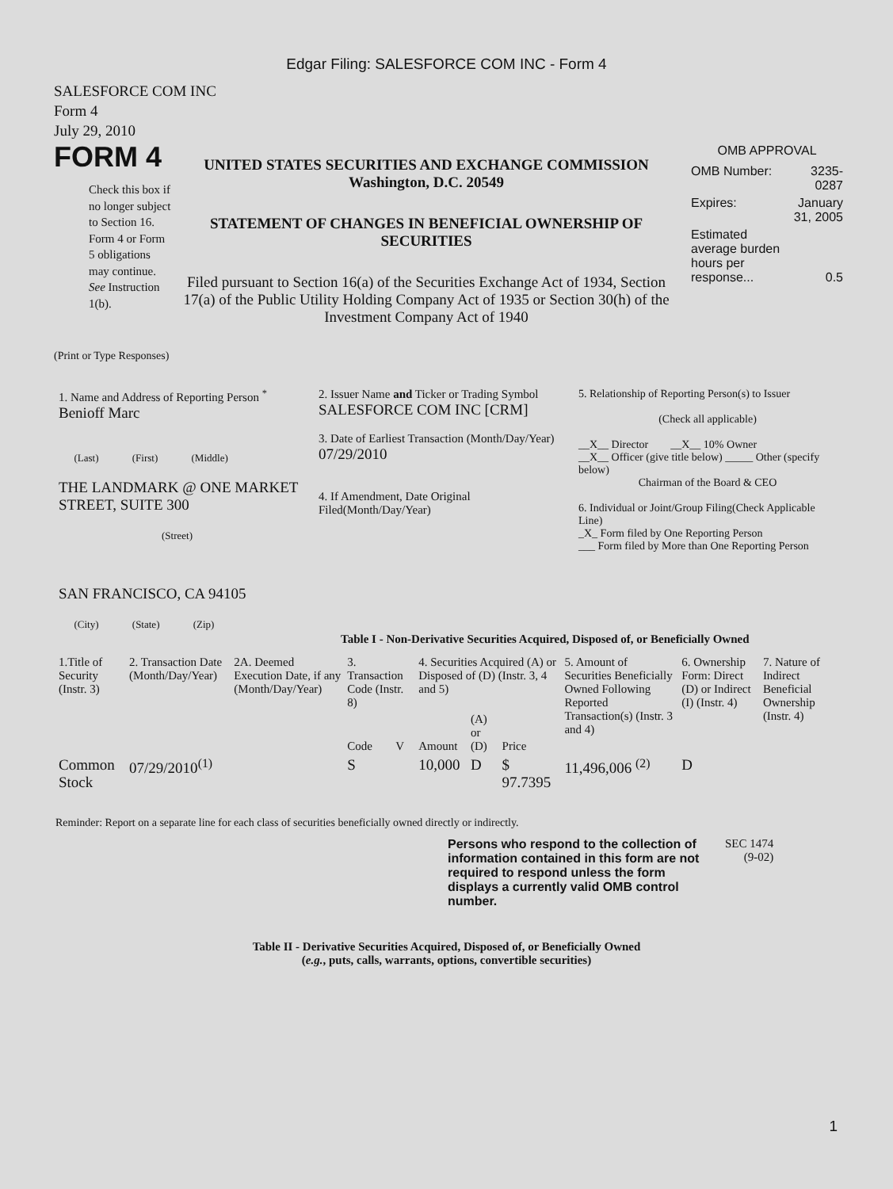Edgar Filing: SALESFORCE COM INC - Form 4
SALESFORCE COM INC
Form 4
July 29, 2010
FORM 4
Check this box if no longer subject to Section 16. Form 4 or Form 5 obligations may continue. See Instruction 1(b).
UNITED STATES SECURITIES AND EXCHANGE COMMISSION
Washington, D.C. 20549
STATEMENT OF CHANGES IN BENEFICIAL OWNERSHIP OF SECURITIES
Filed pursuant to Section 16(a) of the Securities Exchange Act of 1934, Section 17(a) of the Public Utility Holding Company Act of 1935 or Section 30(h) of the Investment Company Act of 1940
OMB APPROVAL
| OMB Number: | 3235-0287 |
| Expires: | January 31, 2005 |
| Estimated average burden hours per response... | 0.5 |
(Print or Type Responses)
| 1. Name and Address of Reporting Person <sup>*</sup> Benioff Marc (Last) (First) (Middle) THE LANDMARK @ ONE MARKET STREET, SUITE 300 (Street) SAN FRANCISCO, CA 94105 (City) (State) (Zip) | 2. Issuer Name and Ticker or Trading Symbol SALESFORCE COM INC [CRM] 3. Date of Earliest Transaction (Month/Day/Year) 07/29/2010 4. If Amendment, Date Original Filed(Month/Day/Year) | 5. Relationship of Reporting Person(s) to Issuer (Check all applicable) __X__ Director __X__ 10% Owner __X__ Officer (give title below) _____ Other (specify below) Chairman of the Board & CEO 6. Individual or Joint/Group Filing(Check Applicable Line) _X_ Form filed by One Reporting Person ___ Form filed by More than One Reporting Person |
Table I - Non-Derivative Securities Acquired, Disposed of, or Beneficially Owned
| 1.Title of Security (Instr. 3) | 2. Transaction Date (Month/Day/Year) | 2A. Deemed Execution Date, if any (Month/Day/Year) | 3. Transaction Code (Instr. 8) | | 4. Securities Acquired (A) or Disposed of (D) (Instr. 3, 4 and 5) | | | 5. Amount of Securities Beneficially Owned Following Reported Transaction(s) (Instr. 3 and 4) | 6. Ownership Form: Direct (D) or Indirect (I) (Instr. 4) | 7. Nature of Indirect Beneficial Ownership (Instr. 4) |
| --- | --- | --- | --- | --- | --- | --- | --- | --- | --- | --- |
| | | | Code | V | Amount | (A) or (D) | Price | | | |
| Common Stock | 07/29/2010<sup>(1)</sup> | | S | | 10,000 | D | $ 97.7395 | 11,496,006 <sup>(2)</sup> | D | |
Reminder: Report on a separate line for each class of securities beneficially owned directly or indirectly.
Persons who respond to the collection of information contained in this form are not required to respond unless the form displays a currently valid OMB control number.
SEC 1474
(9-02)
Table II - Derivative Securities Acquired, Disposed of, or Beneficially Owned
(e.g., puts, calls, warrants, options, convertible securities)
1